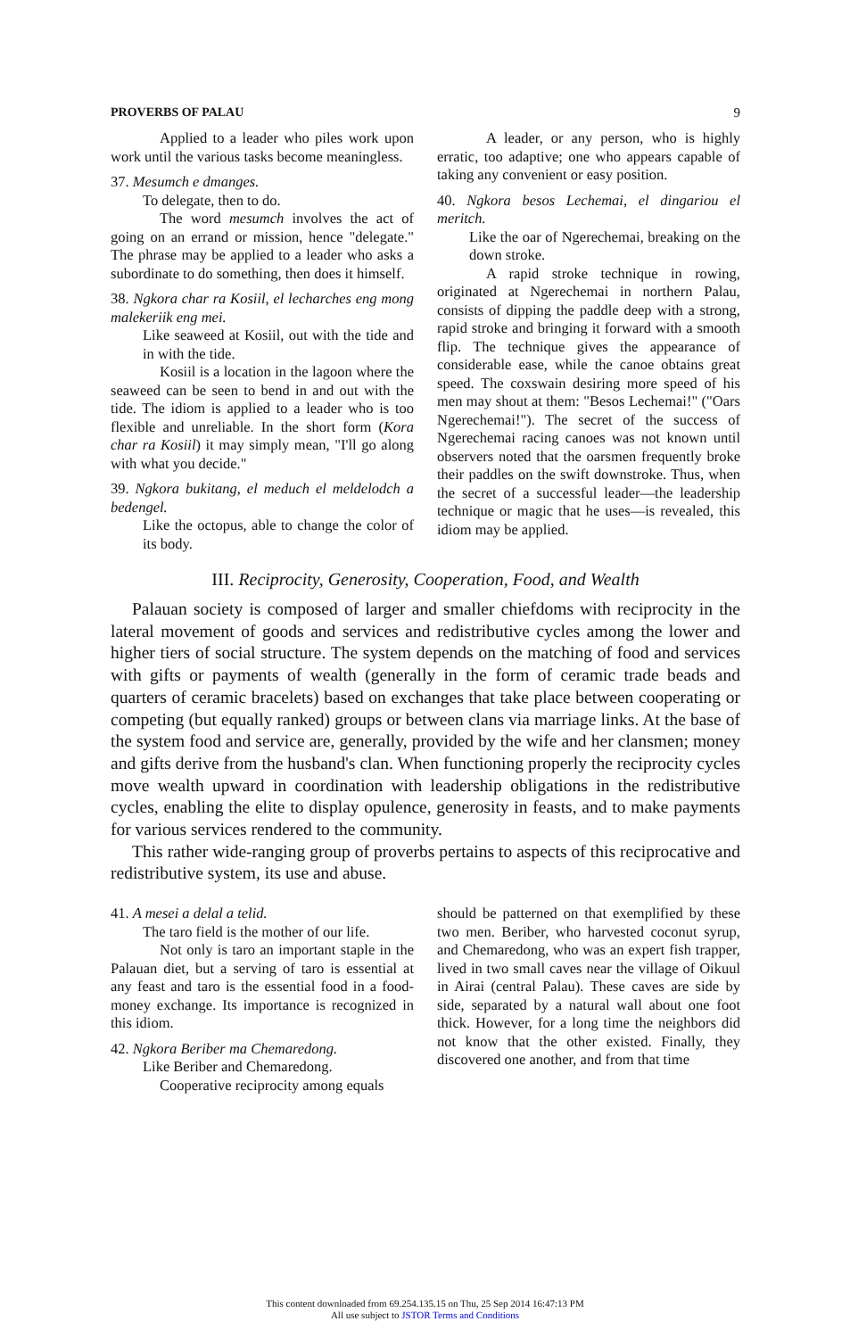PROVERBS OF PALAU 9
Applied to a leader who piles work upon work until the various tasks become meaningless.
37. Mesumch e dmanges.
To delegate, then to do.
The word mesumch involves the act of going on an errand or mission, hence "delegate." The phrase may be applied to a leader who asks a subordinate to do something, then does it himself.
38. Ngkora char ra Kosiil, el lecharches eng mong malekeriik eng mei.
Like seaweed at Kosiil, out with the tide and in with the tide.
Kosiil is a location in the lagoon where the seaweed can be seen to bend in and out with the tide. The idiom is applied to a leader who is too flexible and unreliable. In the short form (Kora char ra Kosiil) it may simply mean, "I'll go along with what you decide."
39. Ngkora bukitang, el meduch el meldelodch a bedengel.
Like the octopus, able to change the color of its body.
A leader, or any person, who is highly erratic, too adaptive; one who appears capable of taking any convenient or easy position.
40. Ngkora besos Lechemai, el dingariou el meritch.
Like the oar of Ngerechemai, breaking on the down stroke.
A rapid stroke technique in rowing, originated at Ngerechemai in northern Palau, consists of dipping the paddle deep with a strong, rapid stroke and bringing it forward with a smooth flip. The technique gives the appearance of considerable ease, while the canoe obtains great speed. The coxswain desiring more speed of his men may shout at them: "Besos Lechemai!" ("Oars Ngerechemai!"). The secret of the success of Ngerechemai racing canoes was not known until observers noted that the oarsmen frequently broke their paddles on the swift downstroke. Thus, when the secret of a successful leader—the leadership technique or magic that he uses—is revealed, this idiom may be applied.
III. Reciprocity, Generosity, Cooperation, Food, and Wealth
Palauan society is composed of larger and smaller chiefdoms with reciprocity in the lateral movement of goods and services and redistributive cycles among the lower and higher tiers of social structure. The system depends on the matching of food and services with gifts or payments of wealth (generally in the form of ceramic trade beads and quarters of ceramic bracelets) based on exchanges that take place between cooperating or competing (but equally ranked) groups or between clans via marriage links. At the base of the system food and service are, generally, provided by the wife and her clansmen; money and gifts derive from the husband's clan. When functioning properly the reciprocity cycles move wealth upward in coordination with leadership obligations in the redistributive cycles, enabling the elite to display opulence, generosity in feasts, and to make payments for various services rendered to the community.
This rather wide-ranging group of proverbs pertains to aspects of this reciprocative and redistributive system, its use and abuse.
41. A mesei a delal a telid.
The taro field is the mother of our life.
Not only is taro an important staple in the Palauan diet, but a serving of taro is essential at any feast and taro is the essential food in a food-money exchange. Its importance is recognized in this idiom.
42. Ngkora Beriber ma Chemaredong.
Like Beriber and Chemaredong.
Cooperative reciprocity among equals
should be patterned on that exemplified by these two men. Beriber, who harvested coconut syrup, and Chemaredong, who was an expert fish trapper, lived in two small caves near the village of Oikuul in Airai (central Palau). These caves are side by side, separated by a natural wall about one foot thick. However, for a long time the neighbors did not know that the other existed. Finally, they discovered one another, and from that time
This content downloaded from 69.254.135.15 on Thu, 25 Sep 2014 16:47:13 PM
All use subject to JSTOR Terms and Conditions